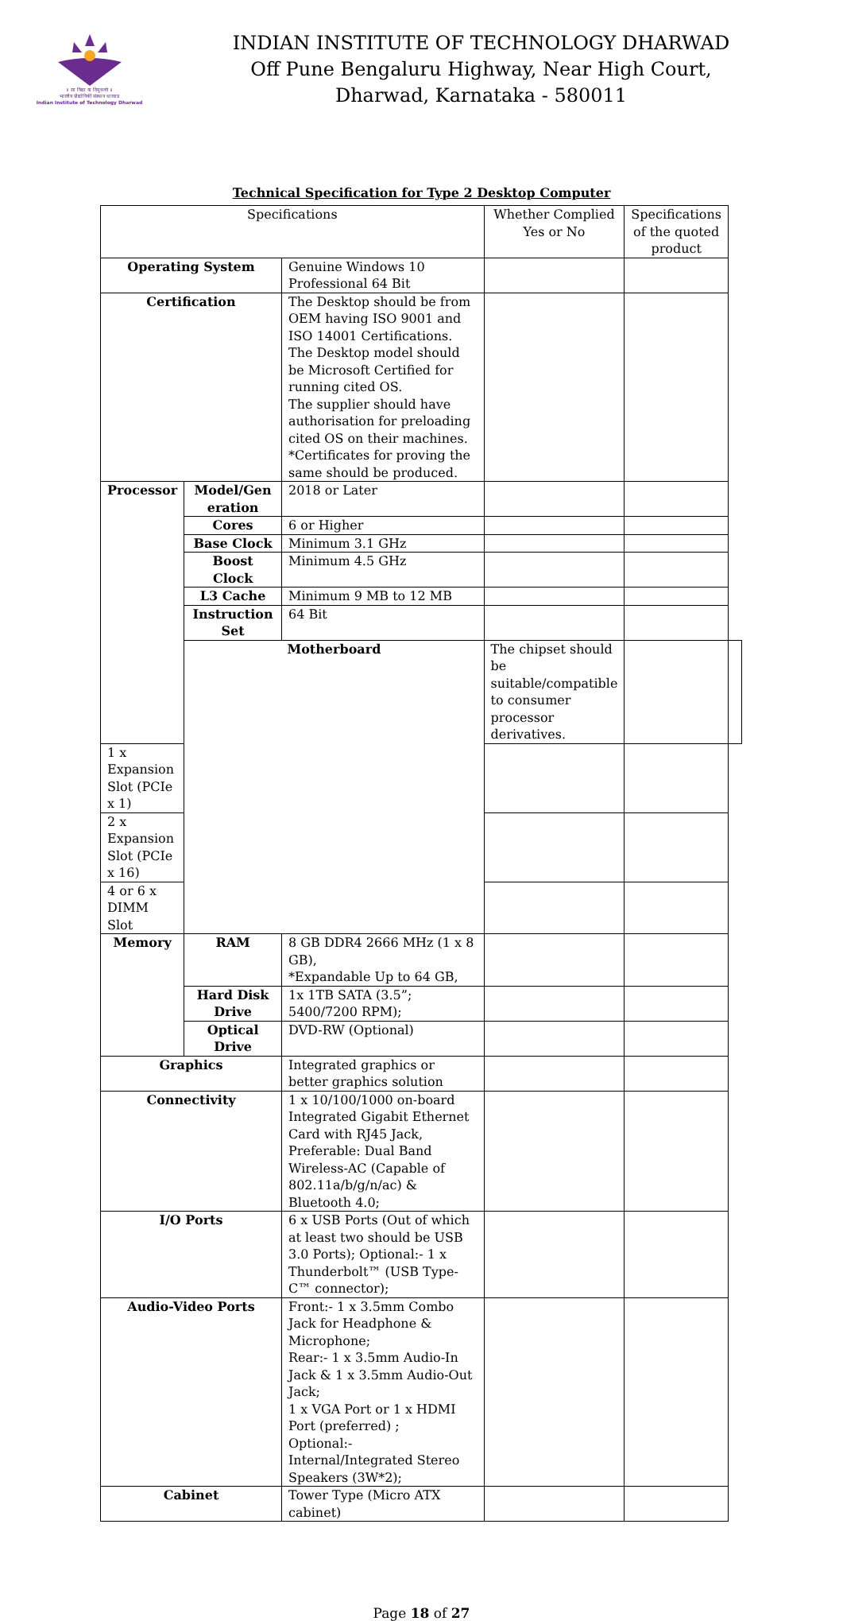॥ सा विद्या या विमुक्तये ॥
भारतीय प्रौद्योगिकी संस्थान धारवाड
Indian Institute of Technology Dharwad
INDIAN INSTITUTE OF TECHNOLOGY DHARWAD
Off Pune Bengaluru Highway, Near High Court,
Dharwad, Karnataka - 580011
Technical Specification for Type 2 Desktop Computer
| Specifications | | | Whether Complied Yes or No | Specifications of the quoted product | |
| --- | --- | --- | --- | --- | --- |
| Operating System | | Genuine Windows 10 Professional 64 Bit | | | |
| Certification | | The Desktop should be from OEM having ISO 9001 and ISO 14001 Certifications. The Desktop model should be Microsoft Certified for running cited OS. The supplier should have authorisation for preloading cited OS on their machines. *Certificates for proving the same should be produced. | | | |
| Processor | Model/Gen eration | 2018 or Later | | | |
| | Cores | 6 or Higher | | | |
| | Base Clock | Minimum 3.1 GHz | | | |
| | Boost Clock | Minimum 4.5 GHz | | | |
| | L3 Cache | Minimum 9 MB to 12 MB | | | |
| | Instruction Set | 64 Bit | | | |
| | Motherboard | | The chipset should be suitable/compatible to consumer processor derivatives. | | |
| 1 x Expansion Slot (PCIe x 1) | | | | | |
| 2 x Expansion Slot (PCIe x 16) | | | | | |
| 4 or 6 x DIMM Slot | | | | | |
| Memory | RAM | 8 GB DDR4 2666 MHz (1 x 8 GB), *Expandable Up to 64 GB, | | | |
| | Hard Disk Drive | 1x 1TB SATA (3.5”; 5400/7200 RPM); | | | |
| | Optical Drive | DVD-RW (Optional) | | | |
| Graphics | | Integrated graphics or better graphics solution | | | |
| Connectivity | | 1 x 10/100/1000 on-board Integrated Gigabit Ethernet Card with RJ45 Jack, Preferable: Dual Band Wireless-AC (Capable of 802.11a/b/g/n/ac) & Bluetooth 4.0; | | | |
| I/O Ports | | 6 x USB Ports (Out of which at least two should be USB 3.0 Ports); Optional:- 1 x Thunderbolt™ (USB Type-C™ connector); | | | |
| Audio-Video Ports | | Front:- 1 x 3.5mm Combo Jack for Headphone & Microphone; Rear:- 1 x 3.5mm Audio-In Jack & 1 x 3.5mm Audio-Out Jack; 1 x VGA Port or 1 x HDMI Port (preferred) ; Optional:- Internal/Integrated Stereo Speakers (3W*2); | | | |
| Cabinet | | Tower Type (Micro ATX cabinet) | | | |
Page 18 of 27